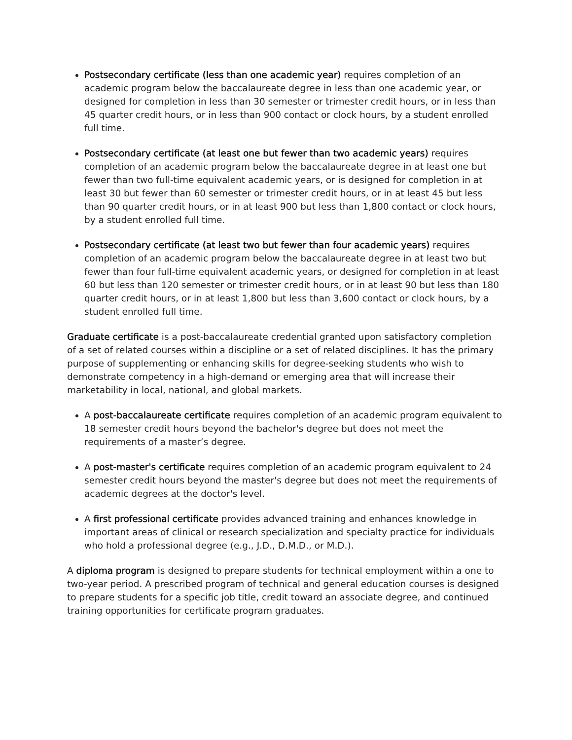Postsecondary certificate (less than one academic year) requires completion of an academic program below the baccalaureate degree in less than one academic year, or designed for completion in less than 30 semester or trimester credit hours, or in less than 45 quarter credit hours, or in less than 900 contact or clock hours, by a student enrolled full time.
Postsecondary certificate (at least one but fewer than two academic years) requires completion of an academic program below the baccalaureate degree in at least one but fewer than two full-time equivalent academic years, or is designed for completion in at least 30 but fewer than 60 semester or trimester credit hours, or in at least 45 but less than 90 quarter credit hours, or in at least 900 but less than 1,800 contact or clock hours, by a student enrolled full time.
Postsecondary certificate (at least two but fewer than four academic years) requires completion of an academic program below the baccalaureate degree in at least two but fewer than four full-time equivalent academic years, or designed for completion in at least 60 but less than 120 semester or trimester credit hours, or in at least 90 but less than 180 quarter credit hours, or in at least 1,800 but less than 3,600 contact or clock hours, by a student enrolled full time.
Graduate certificate is a post-baccalaureate credential granted upon satisfactory completion of a set of related courses within a discipline or a set of related disciplines. It has the primary purpose of supplementing or enhancing skills for degree-seeking students who wish to demonstrate competency in a high-demand or emerging area that will increase their marketability in local, national, and global markets.
A post-baccalaureate certificate requires completion of an academic program equivalent to 18 semester credit hours beyond the bachelor's degree but does not meet the requirements of a master’s degree.
A post-master's certificate requires completion of an academic program equivalent to 24 semester credit hours beyond the master's degree but does not meet the requirements of academic degrees at the doctor's level.
A first professional certificate provides advanced training and enhances knowledge in important areas of clinical or research specialization and specialty practice for individuals who hold a professional degree (e.g., J.D., D.M.D., or M.D.).
A diploma program is designed to prepare students for technical employment within a one to two-year period. A prescribed program of technical and general education courses is designed to prepare students for a specific job title, credit toward an associate degree, and continued training opportunities for certificate program graduates.